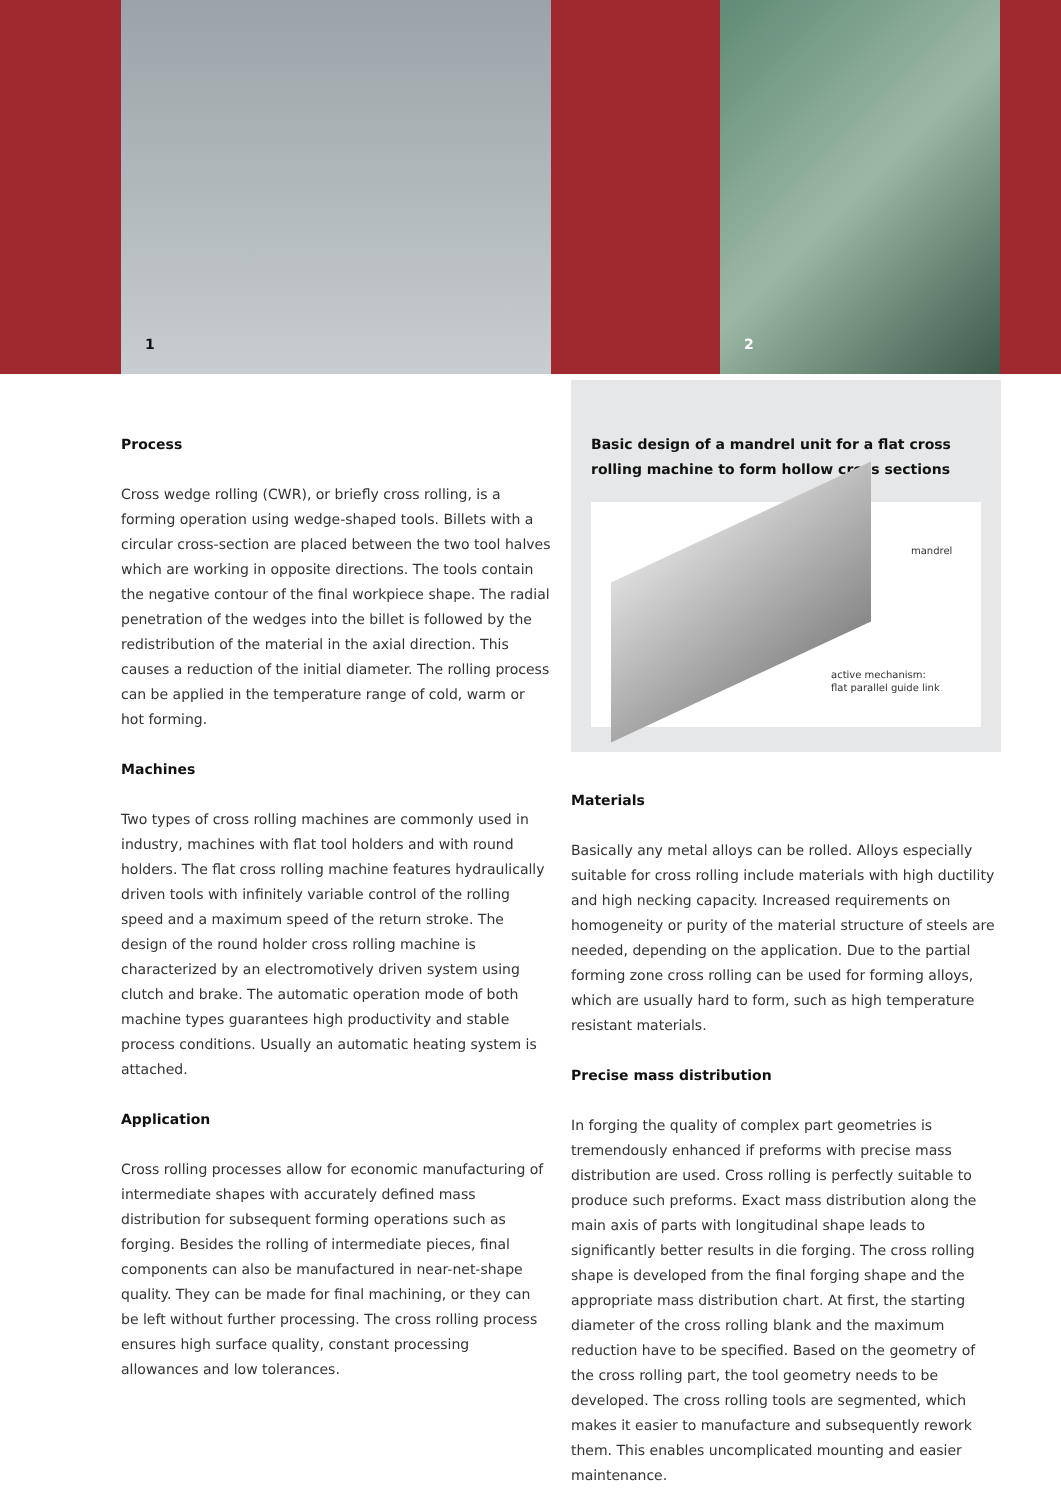1 2
Process
Cross wedge rolling (CWR), or briefly cross rolling, is a forming operation using wedge-shaped tools. Billets with a circular cross-section are placed between the two tool halves which are working in opposite directions. The tools contain the negative contour of the final workpiece shape. The radial penetration of the wedges into the billet is followed by the redistribution of the material in the axial direction. This causes a reduction of the initial diameter. The rolling process can be applied in the temperature range of cold, warm or hot forming.
Machines
Two types of cross rolling machines are commonly used in industry, machines with flat tool holders and with round holders. The flat cross rolling machine features hydraulically driven tools with infinitely variable control of the rolling speed and a maximum speed of the return stroke. The design of the round holder cross rolling machine is characterized by an electromotively driven system using clutch and brake. The automatic operation mode of both machine types guarantees high productivity and stable process conditions. Usually an automatic heating system is attached.
Application
Cross rolling processes allow for economic manufacturing of intermediate shapes with accurately defined mass distribution for subsequent forming operations such as forging. Besides the rolling of intermediate pieces, final components can also be manufactured in near-net-shape quality. They can be made for final machining, or they can be left without further processing. The cross rolling process ensures high surface quality, constant processing allowances and low tolerances.
Basic design of a mandrel unit for a flat cross rolling machine to form hollow cross sections
mandrel
active mechanism:
flat parallel guide link
Materials
Basically any metal alloys can be rolled. Alloys especially suitable for cross rolling include materials with high ductility and high necking capacity. Increased requirements on homogeneity or purity of the material structure of steels are needed, depending on the application. Due to the partial forming zone cross rolling can be used for forming alloys, which are usually hard to form, such as high temperature resistant materials.
Precise mass distribution
In forging the quality of complex part geometries is tremendously enhanced if preforms with precise mass distribution are used. Cross rolling is perfectly suitable to produce such preforms. Exact mass distribution along the main axis of parts with longitudinal shape leads to significantly better results in die forging. The cross rolling shape is developed from the final forging shape and the appropriate mass distribution chart. At first, the starting diameter of the cross rolling blank and the maximum reduction have to be specified. Based on the geometry of the cross rolling part, the tool geometry needs to be developed. The cross rolling tools are segmented, which makes it easier to manufacture and subsequently rework them. This enables uncomplicated mounting and easier maintenance.